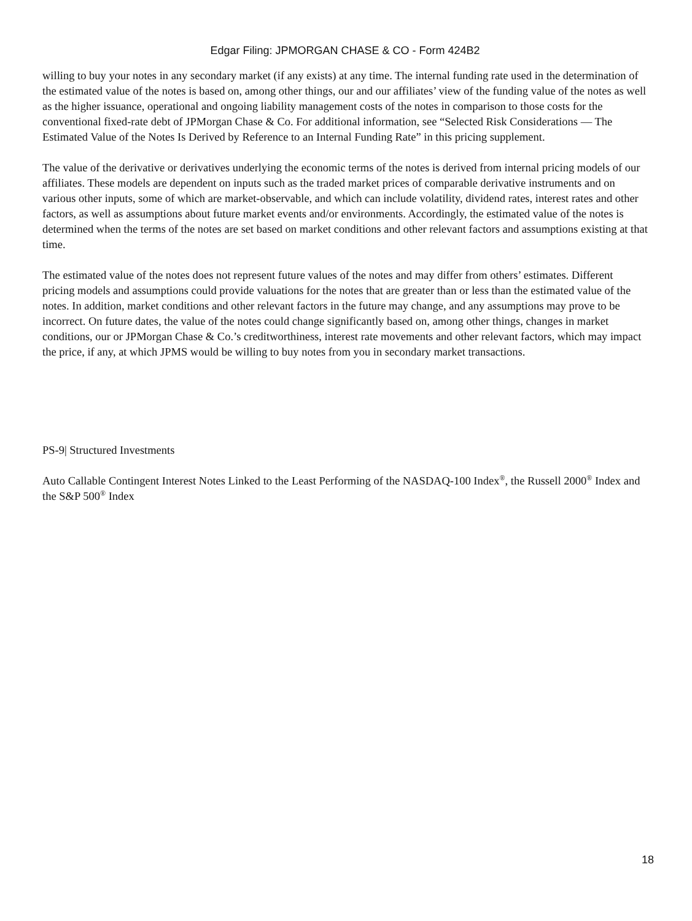Edgar Filing: JPMORGAN CHASE & CO - Form 424B2
willing to buy your notes in any secondary market (if any exists) at any time. The internal funding rate used in the determination of the estimated value of the notes is based on, among other things, our and our affiliates’ view of the funding value of the notes as well as the higher issuance, operational and ongoing liability management costs of the notes in comparison to those costs for the conventional fixed-rate debt of JPMorgan Chase & Co. For additional information, see “Selected Risk Considerations — The Estimated Value of the Notes Is Derived by Reference to an Internal Funding Rate” in this pricing supplement.
The value of the derivative or derivatives underlying the economic terms of the notes is derived from internal pricing models of our affiliates. These models are dependent on inputs such as the traded market prices of comparable derivative instruments and on various other inputs, some of which are market-observable, and which can include volatility, dividend rates, interest rates and other factors, as well as assumptions about future market events and/or environments. Accordingly, the estimated value of the notes is determined when the terms of the notes are set based on market conditions and other relevant factors and assumptions existing at that time.
The estimated value of the notes does not represent future values of the notes and may differ from others’ estimates. Different pricing models and assumptions could provide valuations for the notes that are greater than or less than the estimated value of the notes. In addition, market conditions and other relevant factors in the future may change, and any assumptions may prove to be incorrect. On future dates, the value of the notes could change significantly based on, among other things, changes in market conditions, our or JPMorgan Chase & Co.’s creditworthiness, interest rate movements and other relevant factors, which may impact the price, if any, at which JPMS would be willing to buy notes from you in secondary market transactions.
PS-9| Structured Investments
Auto Callable Contingent Interest Notes Linked to the Least Performing of the NASDAQ-100 Index<sup>®</sup>, the Russell 2000<sup>®</sup> Index and the S&P 500<sup>®</sup> Index
18